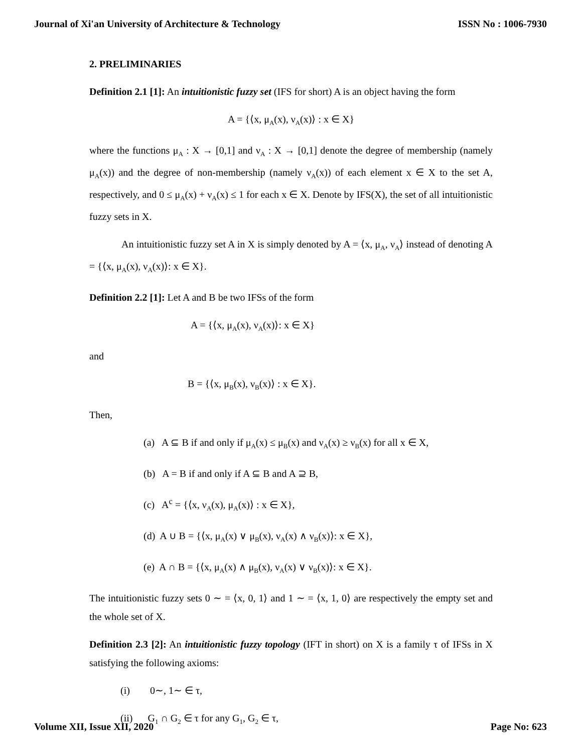Journal of Xi'an University of Architecture & Technology ISSN No : 1006-7930
2. PRELIMINARIES
Definition 2.1 [1]: An intuitionistic fuzzy set (IFS for short) A is an object having the form
A = {⟨x, μ<sub>A</sub>(x), ν<sub>A</sub>(x)⟩ : x ∈ X}
where the functions μ<sub>A</sub> : X → [0,1] and ν<sub>A</sub> : X → [0,1] denote the degree of membership (namely μ<sub>A</sub>(x)) and the degree of non-membership (namely ν<sub>A</sub>(x)) of each element x ∈ X to the set A, respectively, and 0 ≤ μ<sub>A</sub>(x) + ν<sub>A</sub>(x) ≤ 1 for each x ∈ X. Denote by IFS(X), the set of all intuitionistic fuzzy sets in X.
An intuitionistic fuzzy set A in X is simply denoted by A = ⟨x, μ<sub>A</sub>, ν<sub>A</sub>⟩ instead of denoting A = {⟨x, μ<sub>A</sub>(x), ν<sub>A</sub>(x)⟩: x ∈ X}.
Definition 2.2 [1]: Let A and B be two IFSs of the form
A = {⟨x, μ<sub>A</sub>(x), ν<sub>A</sub>(x)⟩: x ∈ X}
and
B = {⟨x, μ<sub>B</sub>(x), ν<sub>B</sub>(x)⟩ : x ∈ X}.
Then,
(a) A ⊆ B if and only if μ<sub>A</sub>(x) ≤ μ<sub>B</sub>(x) and ν<sub>A</sub>(x) ≥ ν<sub>B</sub>(x) for all x ∈ X,
(b) A = B if and only if A ⊆ B and A ⊇ B,
(c) A<sup>c</sup> = {⟨x, ν<sub>A</sub>(x), μ<sub>A</sub>(x)⟩ : x ∈ X},
(d) A ∪ B = {⟨x, μ<sub>A</sub>(x) ∨ μ<sub>B</sub>(x), ν<sub>A</sub>(x) ∧ ν<sub>B</sub>(x)⟩: x ∈ X},
(e) A ∩ B = {⟨x, μ<sub>A</sub>(x) ∧ μ<sub>B</sub>(x), ν<sub>A</sub>(x) ∨ ν<sub>B</sub>(x)⟩: x ∈ X}.
The intuitionistic fuzzy sets 0 ∼ = ⟨x, 0, 1⟩ and 1 ∼ = ⟨x, 1, 0⟩ are respectively the empty set and the whole set of X.
Definition 2.3 [2]: An intuitionistic fuzzy topology (IFT in short) on X is a family τ of IFSs in X satisfying the following axioms:
(i) 0∼, 1∼ ∈ τ,
(ii) G<sub>1</sub> ∩ G<sub>2</sub> ∈ τ for any G<sub>1</sub>, G<sub>2</sub> ∈ τ,
Volume XII, Issue XII, 2020 Page No: 623